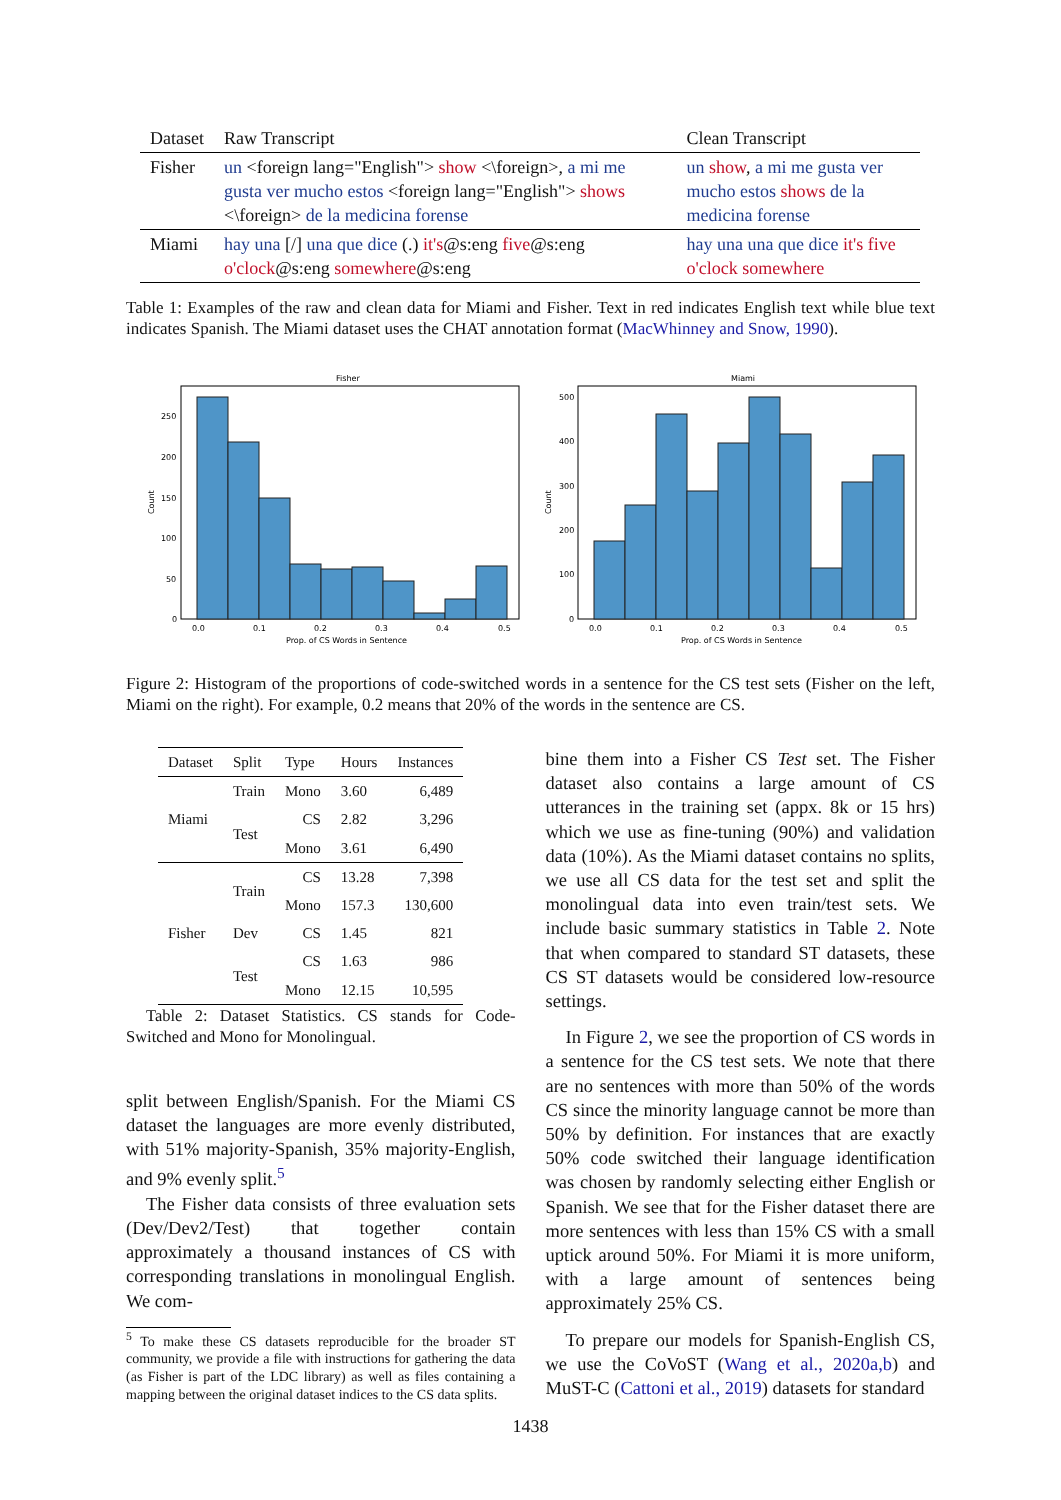| Dataset | Raw Transcript | Clean Transcript |
| --- | --- | --- |
| Fisher | un <foreign lang="English"> show <\foreign>, a mi me gusta ver mucho estos <foreign lang="English"> shows <\foreign> de la medicina forense | un show , a mi me gusta ver mucho estos shows de la medicina forense |
| Miami | hay una [/] una que dice (.) it's @s:eng five @s:eng o'clock @s:eng somewhere @s:eng | hay una una que dice it's five o'clock somewhere |
Table 1: Examples of the raw and clean data for Miami and Fisher. Text in red indicates English text while blue text indicates Spanish. The Miami dataset uses the CHAT annotation format (MacWhinney and Snow, 1990).
Fisher
250
200
150
100
50
0
0.0
0.1
0.2
0.3
0.4
0.5
Prop. of CS Words in Sentence
Count
Miami
500
400
300
200
100
0
0.0
0.1
0.2
0.3
0.4
0.5
Prop. of CS Words in Sentence
Count
Figure 2: Histogram of the proportions of code-switched words in a sentence for the CS test sets (Fisher on the left, Miami on the right). For example, 0.2 means that 20% of the words in the sentence are CS.
| Dataset | Split | Type | Hours | Instances |
| --- | --- | --- | --- | --- |
| Miami | Train | Mono | 3.60 | 6,489 |
| | Test | CS | 2.82 | 3,296 |
| | | Mono | 3.61 | 6,490 |
| Fisher | Train | CS | 13.28 | 7,398 |
| | | Mono | 157.3 | 130,600 |
| | Dev | CS | 1.45 | 821 |
| | Test | CS | 1.63 | 986 |
| | | Mono | 12.15 | 10,595 |
Table 2: Dataset Statistics. CS stands for Code-Switched and Mono for Monolingual.
split between English/Spanish. For the Miami CS dataset the languages are more evenly distributed, with 51% majority-Spanish, 35% majority-English, and 9% evenly split.<sup>5</sup>
The Fisher data consists of three evaluation sets (Dev/Dev2/Test) that together contain approximately a thousand instances of CS with corresponding translations in monolingual English. We com-
<sup>5</sup> To make these CS datasets reproducible for the broader ST community, we provide a file with instructions for gathering the data (as Fisher is part of the LDC library) as well as files containing a mapping between the original dataset indices to the CS data splits.
bine them into a Fisher CS Test set. The Fisher dataset also contains a large amount of CS utterances in the training set (appx. 8k or 15 hrs) which we use as fine-tuning (90%) and validation data (10%). As the Miami dataset contains no splits, we use all CS data for the test set and split the monolingual data into even train/test sets. We include basic summary statistics in Table 2. Note that when compared to standard ST datasets, these CS ST datasets would be considered low-resource settings.
In Figure 2, we see the proportion of CS words in a sentence for the CS test sets. We note that there are no sentences with more than 50% of the words CS since the minority language cannot be more than 50% by definition. For instances that are exactly 50% code switched their language identification was chosen by randomly selecting either English or Spanish. We see that for the Fisher dataset there are more sentences with less than 15% CS with a small uptick around 50%. For Miami it is more uniform, with a large amount of sentences being approximately 25% CS.
To prepare our models for Spanish-English CS, we use the CoVoST (Wang et al., 2020a,b) and MuST-C (Cattoni et al., 2019) datasets for standard
1438